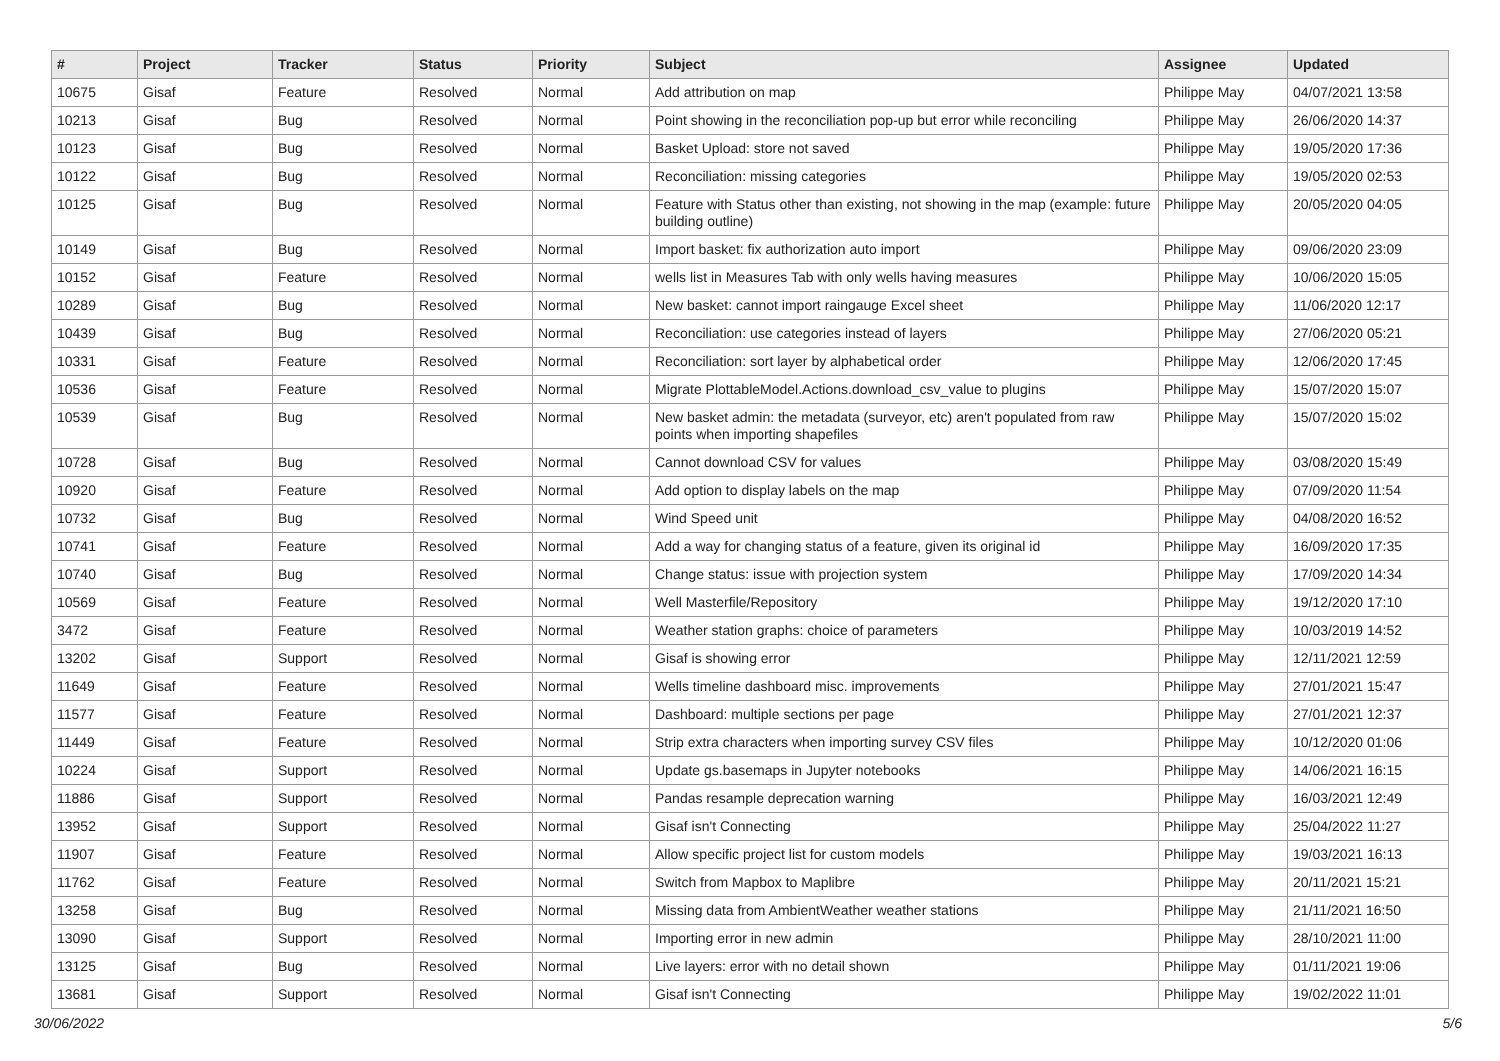| # | Project | Tracker | Status | Priority | Subject | Assignee | Updated |
| --- | --- | --- | --- | --- | --- | --- | --- |
| 10675 | Gisaf | Feature | Resolved | Normal | Add attribution on map | Philippe May | 04/07/2021 13:58 |
| 10213 | Gisaf | Bug | Resolved | Normal | Point showing in the reconciliation pop-up but error while reconciling | Philippe May | 26/06/2020 14:37 |
| 10123 | Gisaf | Bug | Resolved | Normal | Basket Upload: store not saved | Philippe May | 19/05/2020 17:36 |
| 10122 | Gisaf | Bug | Resolved | Normal | Reconciliation: missing categories | Philippe May | 19/05/2020 02:53 |
| 10125 | Gisaf | Bug | Resolved | Normal | Feature with Status other than existing, not showing in the map (example: future building outline) | Philippe May | 20/05/2020 04:05 |
| 10149 | Gisaf | Bug | Resolved | Normal | Import basket: fix authorization auto import | Philippe May | 09/06/2020 23:09 |
| 10152 | Gisaf | Feature | Resolved | Normal | wells list in Measures Tab with only wells having measures | Philippe May | 10/06/2020 15:05 |
| 10289 | Gisaf | Bug | Resolved | Normal | New basket: cannot import raingauge Excel sheet | Philippe May | 11/06/2020 12:17 |
| 10439 | Gisaf | Bug | Resolved | Normal | Reconciliation: use categories instead of layers | Philippe May | 27/06/2020 05:21 |
| 10331 | Gisaf | Feature | Resolved | Normal | Reconciliation: sort layer by alphabetical order | Philippe May | 12/06/2020 17:45 |
| 10536 | Gisaf | Feature | Resolved | Normal | Migrate PlottableModel.Actions.download_csv_value to plugins | Philippe May | 15/07/2020 15:07 |
| 10539 | Gisaf | Bug | Resolved | Normal | New basket admin: the metadata (surveyor, etc) aren't populated from raw points when importing shapefiles | Philippe May | 15/07/2020 15:02 |
| 10728 | Gisaf | Bug | Resolved | Normal | Cannot download CSV for values | Philippe May | 03/08/2020 15:49 |
| 10920 | Gisaf | Feature | Resolved | Normal | Add option to display labels on the map | Philippe May | 07/09/2020 11:54 |
| 10732 | Gisaf | Bug | Resolved | Normal | Wind Speed unit | Philippe May | 04/08/2020 16:52 |
| 10741 | Gisaf | Feature | Resolved | Normal | Add a way for changing status of a feature, given its original id | Philippe May | 16/09/2020 17:35 |
| 10740 | Gisaf | Bug | Resolved | Normal | Change status: issue with projection system | Philippe May | 17/09/2020 14:34 |
| 10569 | Gisaf | Feature | Resolved | Normal | Well Masterfile/Repository | Philippe May | 19/12/2020 17:10 |
| 3472 | Gisaf | Feature | Resolved | Normal | Weather station graphs: choice of parameters | Philippe May | 10/03/2019 14:52 |
| 13202 | Gisaf | Support | Resolved | Normal | Gisaf is showing error | Philippe May | 12/11/2021 12:59 |
| 11649 | Gisaf | Feature | Resolved | Normal | Wells timeline dashboard misc. improvements | Philippe May | 27/01/2021 15:47 |
| 11577 | Gisaf | Feature | Resolved | Normal | Dashboard: multiple sections per page | Philippe May | 27/01/2021 12:37 |
| 11449 | Gisaf | Feature | Resolved | Normal | Strip extra characters when importing survey CSV files | Philippe May | 10/12/2020 01:06 |
| 10224 | Gisaf | Support | Resolved | Normal | Update gs.basemaps in Jupyter notebooks | Philippe May | 14/06/2021 16:15 |
| 11886 | Gisaf | Support | Resolved | Normal | Pandas resample deprecation warning | Philippe May | 16/03/2021 12:49 |
| 13952 | Gisaf | Support | Resolved | Normal | Gisaf isn't Connecting | Philippe May | 25/04/2022 11:27 |
| 11907 | Gisaf | Feature | Resolved | Normal | Allow specific project list for custom models | Philippe May | 19/03/2021 16:13 |
| 11762 | Gisaf | Feature | Resolved | Normal | Switch from Mapbox to Maplibre | Philippe May | 20/11/2021 15:21 |
| 13258 | Gisaf | Bug | Resolved | Normal | Missing data from AmbientWeather weather stations | Philippe May | 21/11/2021 16:50 |
| 13090 | Gisaf | Support | Resolved | Normal | Importing error in new admin | Philippe May | 28/10/2021 11:00 |
| 13125 | Gisaf | Bug | Resolved | Normal | Live layers: error with no detail shown | Philippe May | 01/11/2021 19:06 |
| 13681 | Gisaf | Support | Resolved | Normal | Gisaf isn't Connecting | Philippe May | 19/02/2022 11:01 |
30/06/2022 5/6